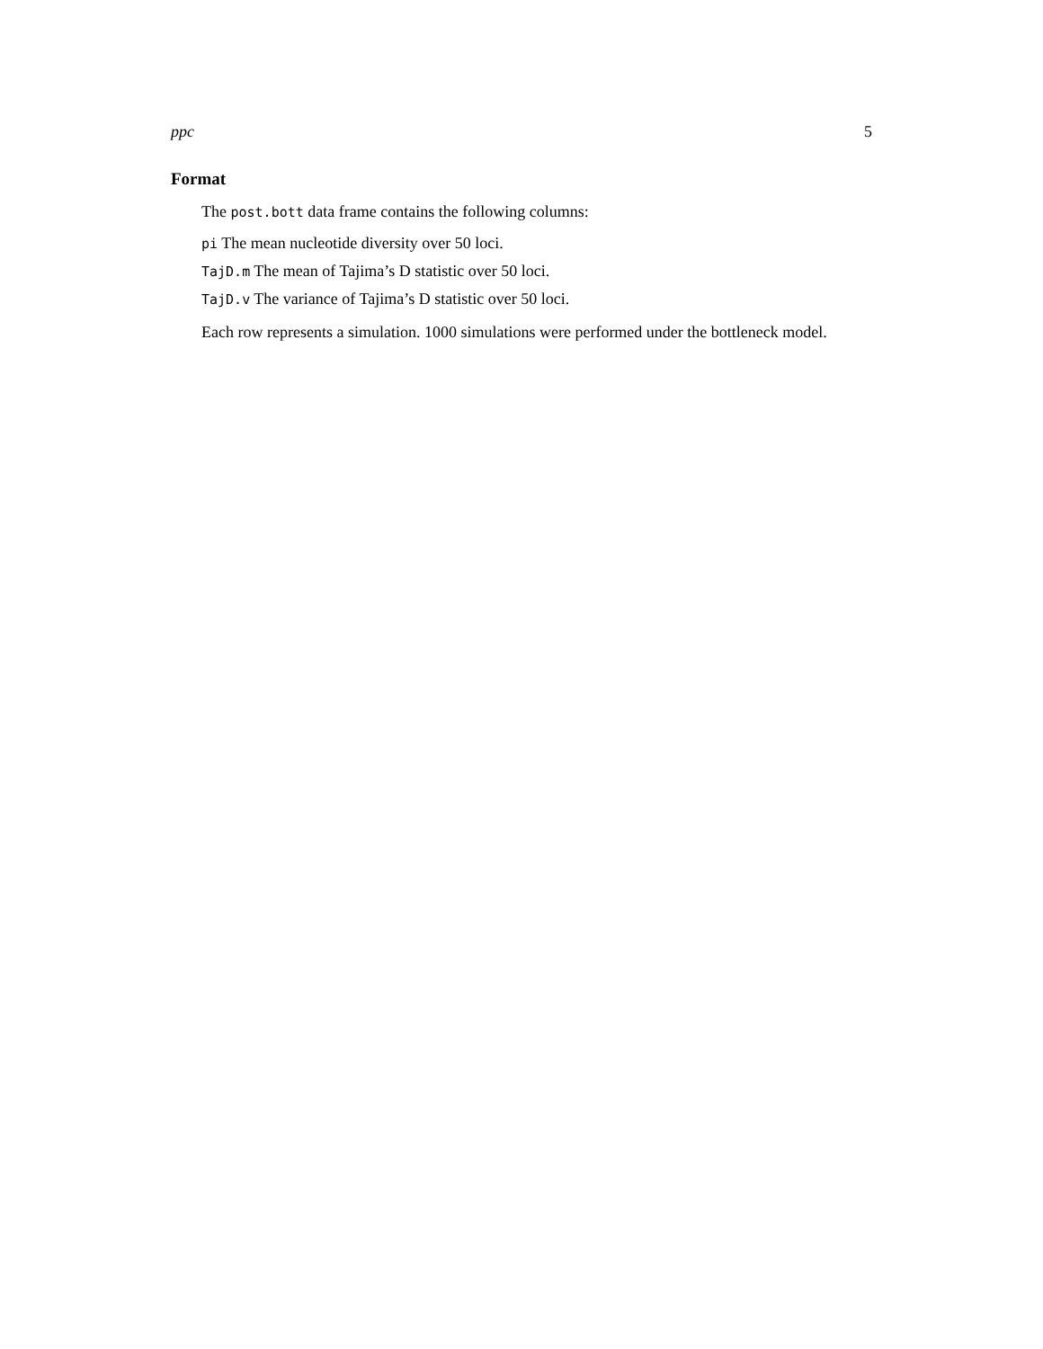ppc 5
Format
The post.bott data frame contains the following columns:
pi The mean nucleotide diversity over 50 loci.
TajD.m The mean of Tajima’s D statistic over 50 loci.
TajD.v The variance of Tajima’s D statistic over 50 loci.
Each row represents a simulation. 1000 simulations were performed under the bottleneck model.